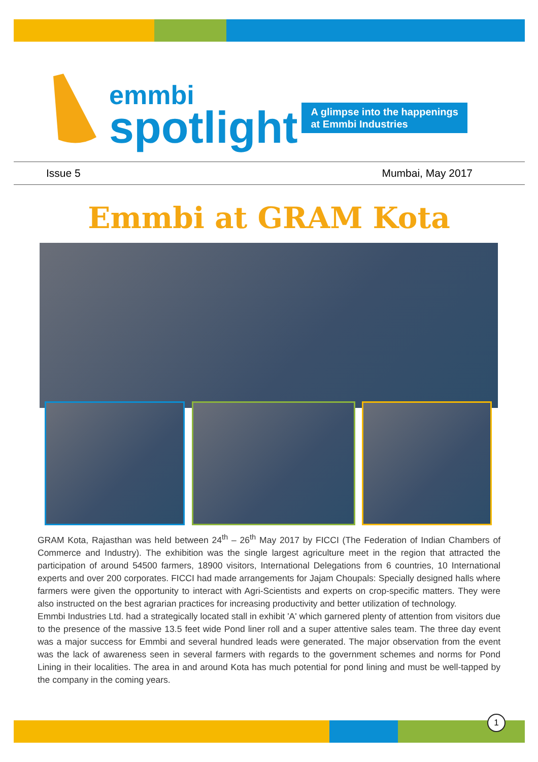emmbi
spotlight
A glimpse into the happenings
at Emmbi Industries
Issue 5 Mumbai, May 2017
Emmbi at GRAM Kota
GRAM Kota, Rajasthan was held between 24<sup>th</sup> – 26<sup>th</sup> May 2017 by FICCI (The Federation of Indian Chambers of Commerce and Industry). The exhibition was the single largest agriculture meet in the region that attracted the participation of around 54500 farmers, 18900 visitors, International Delegations from 6 countries, 10 International experts and over 200 corporates. FICCI had made arrangements for Jajam Choupals: Specially designed halls where farmers were given the opportunity to interact with Agri-Scientists and experts on crop-specific matters. They were also instructed on the best agrarian practices for increasing productivity and better utilization of technology.
Emmbi Industries Ltd. had a strategically located stall in exhibit 'A' which garnered plenty of attention from visitors due to the presence of the massive 13.5 feet wide Pond liner roll and a super attentive sales team. The three day event was a major success for Emmbi and several hundred leads were generated. The major observation from the event was the lack of awareness seen in several farmers with regards to the government schemes and norms for Pond Lining in their localities. The area in and around Kota has much potential for pond lining and must be well-tapped by the company in the coming years.
1